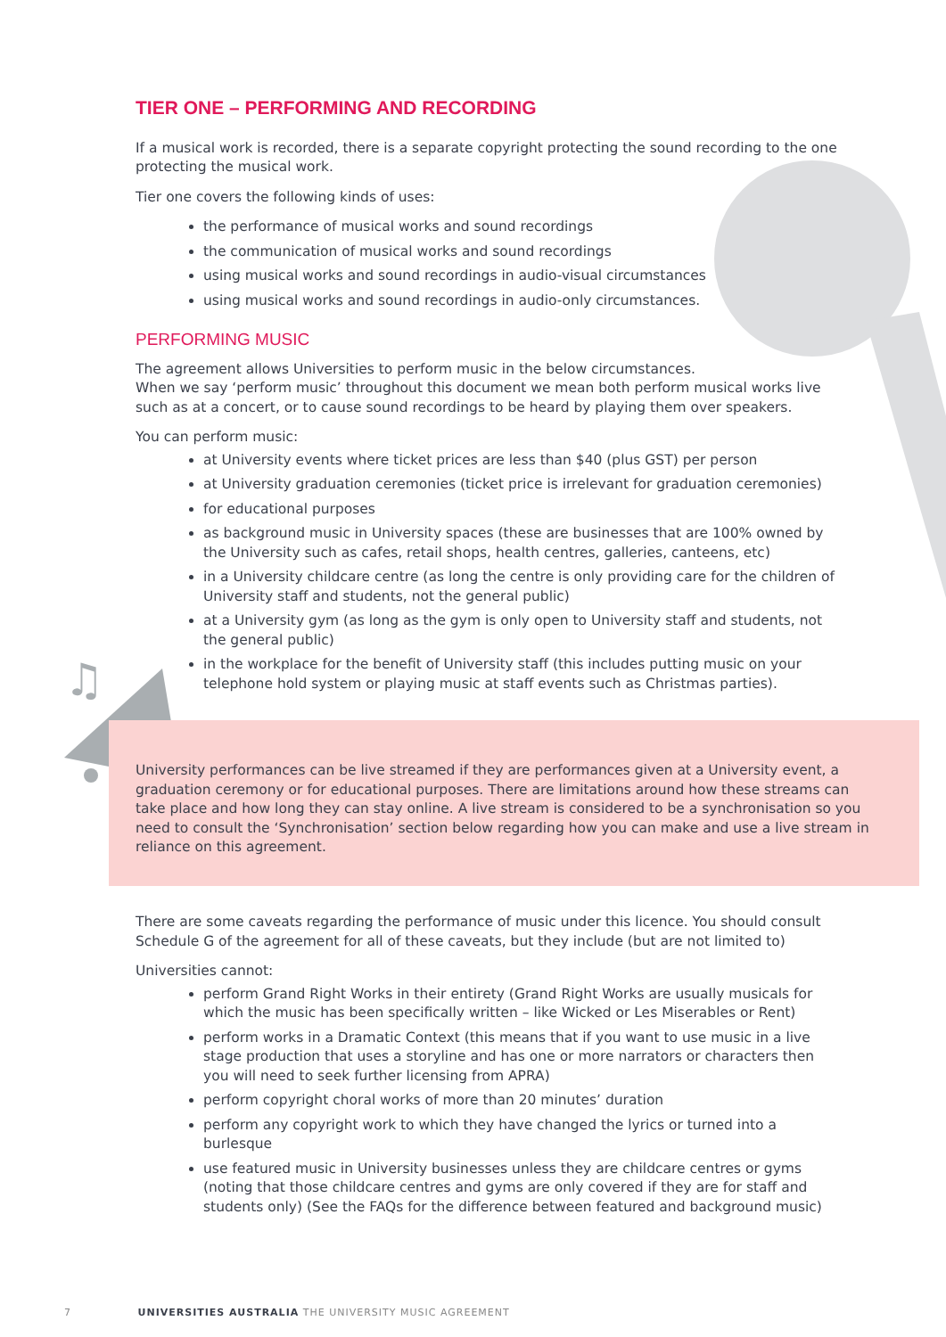♫
TIER ONE – PERFORMING AND RECORDING
If a musical work is recorded, there is a separate copyright protecting the sound recording to the one protecting the musical work.
Tier one covers the following kinds of uses:
the performance of musical works and sound recordings
the communication of musical works and sound recordings
using musical works and sound recordings in audio-visual circumstances
using musical works and sound recordings in audio-only circumstances.
PERFORMING MUSIC
The agreement allows Universities to perform music in the below circumstances.
When we say ‘perform music’ throughout this document we mean both perform musical works live such as at a concert, or to cause sound recordings to be heard by playing them over speakers.
You can perform music:
at University events where ticket prices are less than $40 (plus GST) per person
at University graduation ceremonies (ticket price is irrelevant for graduation ceremonies)
for educational purposes
as background music in University spaces (these are businesses that are 100% owned by the University such as cafes, retail shops, health centres, galleries, canteens, etc)
in a University childcare centre (as long the centre is only providing care for the children of University staff and students, not the general public)
at a University gym (as long as the gym is only open to University staff and students, not the general public)
in the workplace for the benefit of University staff (this includes putting music on your telephone hold system or playing music at staff events such as Christmas parties).
University performances can be live streamed if they are performances given at a University event, a graduation ceremony or for educational purposes. There are limitations around how these streams can take place and how long they can stay online. A live stream is considered to be a synchronisation so you need to consult the ‘Synchronisation’ section below regarding how you can make and use a live stream in reliance on this agreement.
There are some caveats regarding the performance of music under this licence. You should consult Schedule G of the agreement for all of these caveats, but they include (but are not limited to)
Universities cannot:
perform Grand Right Works in their entirety (Grand Right Works are usually musicals for which the music has been specifically written – like Wicked or Les Miserables or Rent)
perform works in a Dramatic Context (this means that if you want to use music in a live stage production that uses a storyline and has one or more narrators or characters then you will need to seek further licensing from APRA)
perform copyright choral works of more than 20 minutes’ duration
perform any copyright work to which they have changed the lyrics or turned into a burlesque
use featured music in University businesses unless they are childcare centres or gyms (noting that those childcare centres and gyms are only covered if they are for staff and students only) (See the FAQs for the difference between featured and background music)
7 UNIVERSITIES AUSTRALIA THE UNIVERSITY MUSIC AGREEMENT